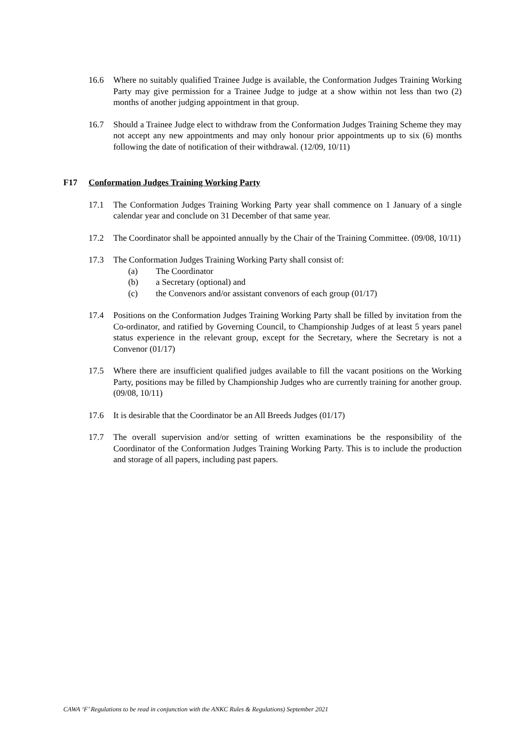16.6 Where no suitably qualified Trainee Judge is available, the Conformation Judges Training Working Party may give permission for a Trainee Judge to judge at a show within not less than two (2) months of another judging appointment in that group.
16.7 Should a Trainee Judge elect to withdraw from the Conformation Judges Training Scheme they may not accept any new appointments and may only honour prior appointments up to six (6) months following the date of notification of their withdrawal. (12/09, 10/11)
F17 Conformation Judges Training Working Party
17.1 The Conformation Judges Training Working Party year shall commence on 1 January of a single calendar year and conclude on 31 December of that same year.
17.2 The Coordinator shall be appointed annually by the Chair of the Training Committee. (09/08, 10/11)
17.3 The Conformation Judges Training Working Party shall consist of:
(a) The Coordinator
(b) a Secretary (optional) and
(c) the Convenors and/or assistant convenors of each group (01/17)
17.4 Positions on the Conformation Judges Training Working Party shall be filled by invitation from the Co-ordinator, and ratified by Governing Council, to Championship Judges of at least 5 years panel status experience in the relevant group, except for the Secretary, where the Secretary is not a Convenor (01/17)
17.5 Where there are insufficient qualified judges available to fill the vacant positions on the Working Party, positions may be filled by Championship Judges who are currently training for another group. (09/08, 10/11)
17.6 It is desirable that the Coordinator be an All Breeds Judges (01/17)
17.7 The overall supervision and/or setting of written examinations be the responsibility of the Coordinator of the Conformation Judges Training Working Party. This is to include the production and storage of all papers, including past papers.
CAWA ‘F’ Regulations to be read in conjunction with the ANKC Rules & Regulations) September 2021